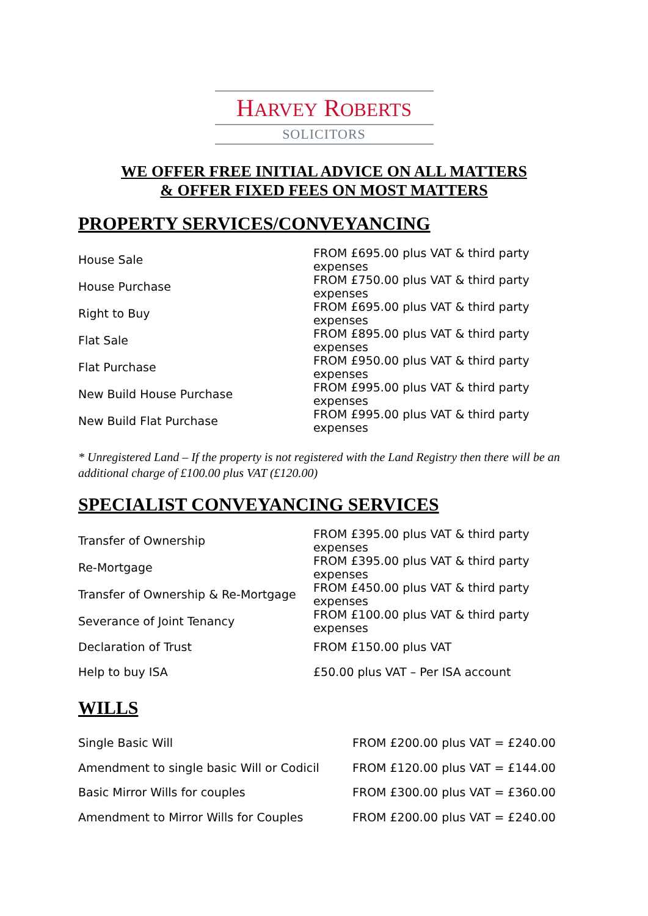HARVEY ROBERTS
SOLICITORS
WE OFFER FREE INITIAL ADVICE ON ALL MATTERS
& OFFER FIXED FEES ON MOST MATTERS
PROPERTY SERVICES/CONVEYANCING
| House Sale | FROM £695.00 plus VAT & third party expenses |
| House Purchase | FROM £750.00 plus VAT & third party expenses |
| Right to Buy | FROM £695.00 plus VAT & third party expenses |
| Flat Sale | FROM £895.00 plus VAT & third party expenses |
| Flat Purchase | FROM £950.00 plus VAT & third party expenses |
| New Build House Purchase | FROM £995.00 plus VAT & third party expenses |
| New Build Flat Purchase | FROM £995.00 plus VAT & third party expenses |
* Unregistered Land – If the property is not registered with the Land Registry then there will be an additional charge of £100.00 plus VAT (£120.00)
SPECIALIST CONVEYANCING SERVICES
| Transfer of Ownership | FROM £395.00 plus VAT & third party expenses |
| Re-Mortgage | FROM £395.00 plus VAT & third party expenses |
| Transfer of Ownership & Re-Mortgage | FROM £450.00 plus VAT & third party expenses |
| Severance of Joint Tenancy | FROM £100.00 plus VAT & third party expenses |
| Declaration of Trust | FROM £150.00 plus VAT |
| Help to buy ISA | £50.00 plus VAT – Per ISA account |
WILLS
| Single Basic Will | FROM £200.00 plus VAT = £240.00 |
| Amendment to single basic Will or Codicil | FROM £120.00 plus VAT = £144.00 |
| Basic Mirror Wills for couples | FROM £300.00 plus VAT = £360.00 |
| Amendment to Mirror Wills for Couples | FROM £200.00 plus VAT = £240.00 |